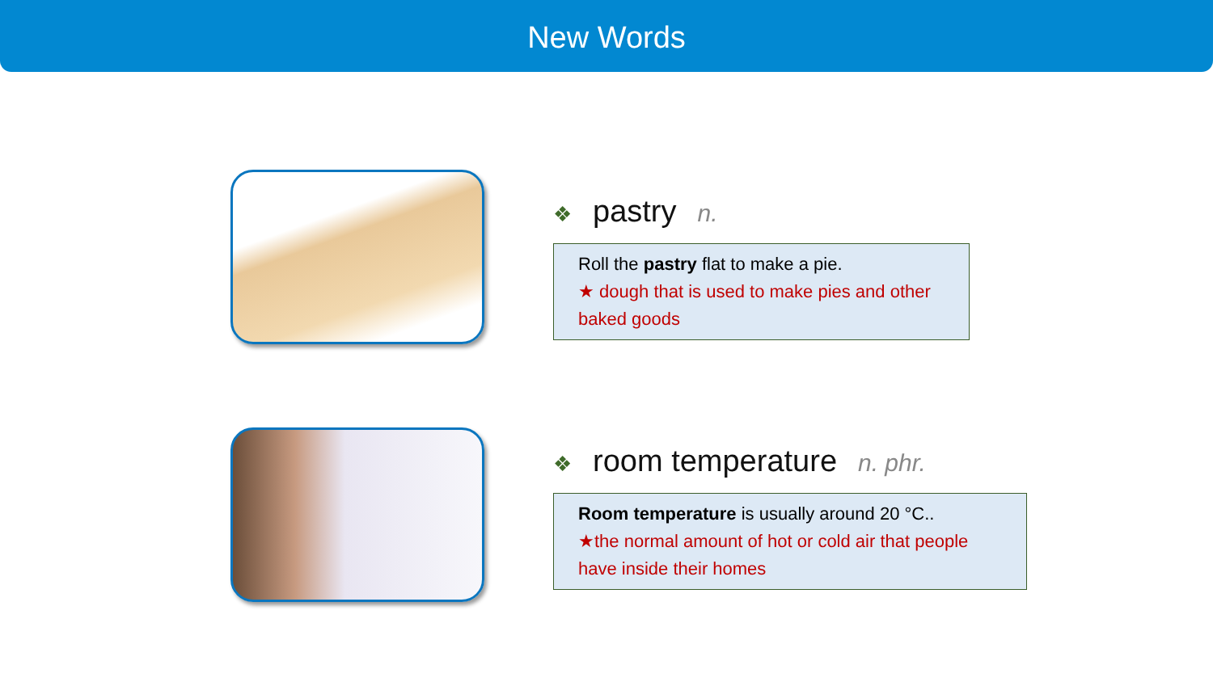New Words
❖ pastry n.
Roll the pastry flat to make a pie.
★ dough that is used to make pies and other baked goods
❖ room temperature n. phr.
Room temperature is usually around 20 °C..
★the normal amount of hot or cold air that people have inside their homes